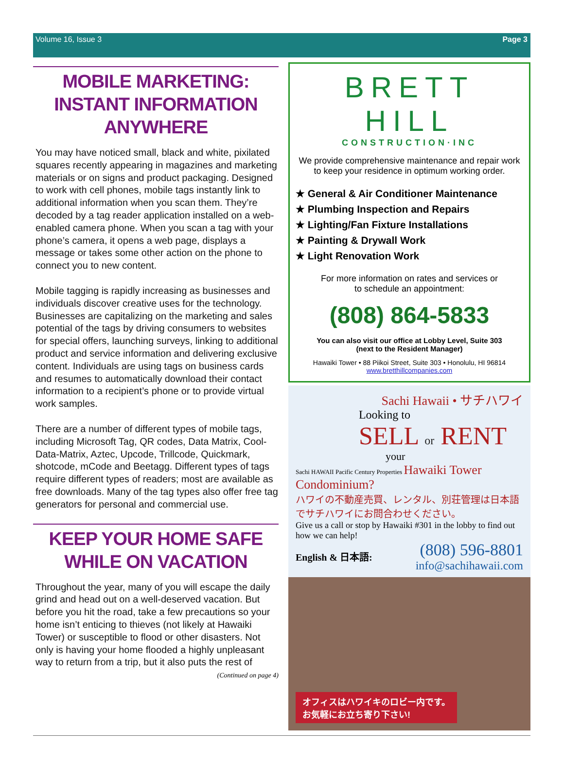Volume 16, Issue 3 Page 3
MOBILE MARKETING: INSTANT INFORMATION ANYWHERE
You may have noticed small, black and white, pixilated squares recently appearing in magazines and marketing materials or on signs and product packaging. Designed to work with cell phones, mobile tags instantly link to additional information when you scan them. They’re decoded by a tag reader application installed on a web-enabled camera phone. When you scan a tag with your phone’s camera, it opens a web page, displays a message or takes some other action on the phone to connect you to new content.
Mobile tagging is rapidly increasing as businesses and individuals discover creative uses for the technology. Businesses are capitalizing on the marketing and sales potential of the tags by driving consumers to websites for special offers, launching surveys, linking to additional product and service information and delivering exclusive content. Individuals are using tags on business cards and resumes to automatically download their contact information to a recipient’s phone or to provide virtual work samples.
There are a number of different types of mobile tags, including Microsoft Tag, QR codes, Data Matrix, Cool-Data-Matrix, Aztec, Upcode, Trillcode, Quickmark, shotcode, mCode and Beetagg. Different types of tags require different types of readers; most are available as free downloads. Many of the tag types also offer free tag generators for personal and commercial use.
KEEP YOUR HOME SAFE WHILE ON VACATION
Throughout the year, many of you will escape the daily grind and head out on a well-deserved vacation. But before you hit the road, take a few precautions so your home isn’t enticing to thieves (not likely at Hawaiki Tower) or susceptible to flood or other disasters. Not only is having your home flooded a highly unpleasant way to return from a trip, but it also puts the rest of
(Continued on page 4)
BRETT HILL
CONSTRUCTION·INC
We provide comprehensive maintenance and repair work to keep your residence in optimum working order.
★ General & Air Conditioner Maintenance
★ Plumbing Inspection and Repairs
★ Lighting/Fan Fixture Installations
★ Painting & Drywall Work
★ Light Renovation Work
For more information on rates and services or
to schedule an appointment:
(808) 864-5833
You can also visit our office at Lobby Level, Suite 303
(next to the Resident Manager)
Hawaiki Tower • 88 Piikoi Street, Suite 303 • Honolulu, HI 96814
www.bretthillcompanies.com
Sachi Hawaii • サチハワイ
Looking to
SELL or RENT
your
Sachi HAWAII Pacific Century Properties Hawaiki Tower Condominium?
ハワイの不動産売買、レンタル、別荘管理は日本語でサチハワイにお問合わせください。
Give us a call or stop by Hawaiki #301 in the lobby to find out how we can help!
English & 日本語:
(808) 596-8801
info@sachihawaii.com
オフィスはハワイキのロビー内です。
お気軽にお立ち寄り下さい!